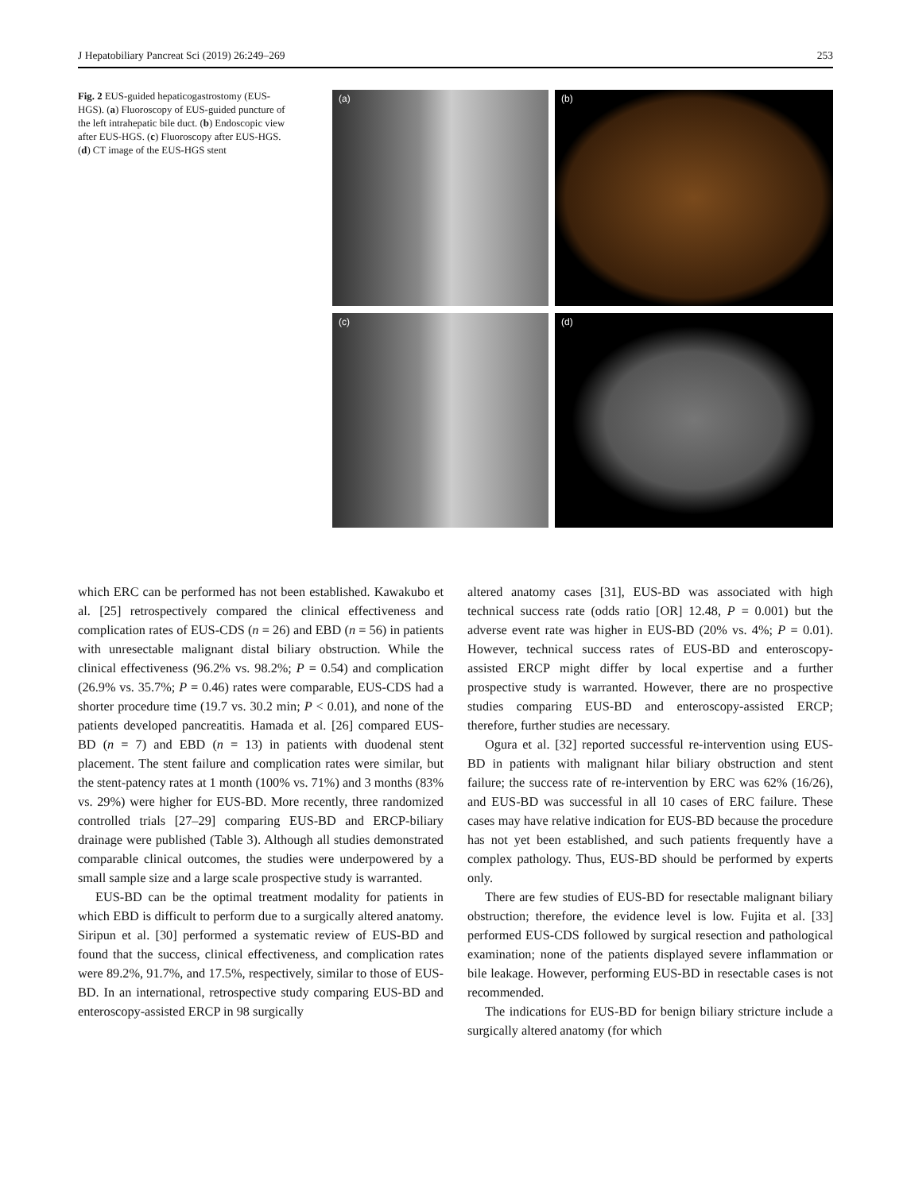J Hepatobiliary Pancreat Sci (2019) 26:249–269 253
Fig. 2 EUS-guided hepaticogastrostomy (EUS-HGS). (a) Fluoroscopy of EUS-guided puncture of the left intrahepatic bile duct. (b) Endoscopic view after EUS-HGS. (c) Fluoroscopy after EUS-HGS. (d) CT image of the EUS-HGS stent
(a)
(b)
(c)
(d)
which ERC can be performed has not been established. Kawakubo et al. [25] retrospectively compared the clinical effectiveness and complication rates of EUS-CDS (n = 26) and EBD (n = 56) in patients with unresectable malignant distal biliary obstruction. While the clinical effectiveness (96.2% vs. 98.2%; P = 0.54) and complication (26.9% vs. 35.7%; P = 0.46) rates were comparable, EUS-CDS had a shorter procedure time (19.7 vs. 30.2 min; P < 0.01), and none of the patients developed pancreatitis. Hamada et al. [26] compared EUS-BD (n = 7) and EBD (n = 13) in patients with duodenal stent placement. The stent failure and complication rates were similar, but the stent-patency rates at 1 month (100% vs. 71%) and 3 months (83% vs. 29%) were higher for EUS-BD. More recently, three randomized controlled trials [27–29] comparing EUS-BD and ERCP-biliary drainage were published (Table 3). Although all studies demonstrated comparable clinical outcomes, the studies were underpowered by a small sample size and a large scale prospective study is warranted.
EUS-BD can be the optimal treatment modality for patients in which EBD is difficult to perform due to a surgically altered anatomy. Siripun et al. [30] performed a systematic review of EUS-BD and found that the success, clinical effectiveness, and complication rates were 89.2%, 91.7%, and 17.5%, respectively, similar to those of EUS-BD. In an international, retrospective study comparing EUS-BD and enteroscopy-assisted ERCP in 98 surgically
altered anatomy cases [31], EUS-BD was associated with high technical success rate (odds ratio [OR] 12.48, P = 0.001) but the adverse event rate was higher in EUS-BD (20% vs. 4%; P = 0.01). However, technical success rates of EUS-BD and enteroscopy-assisted ERCP might differ by local expertise and a further prospective study is warranted. However, there are no prospective studies comparing EUS-BD and enteroscopy-assisted ERCP; therefore, further studies are necessary.
Ogura et al. [32] reported successful re-intervention using EUS-BD in patients with malignant hilar biliary obstruction and stent failure; the success rate of re-intervention by ERC was 62% (16/26), and EUS-BD was successful in all 10 cases of ERC failure. These cases may have relative indication for EUS-BD because the procedure has not yet been established, and such patients frequently have a complex pathology. Thus, EUS-BD should be performed by experts only.
There are few studies of EUS-BD for resectable malignant biliary obstruction; therefore, the evidence level is low. Fujita et al. [33] performed EUS-CDS followed by surgical resection and pathological examination; none of the patients displayed severe inflammation or bile leakage. However, performing EUS-BD in resectable cases is not recommended.
The indications for EUS-BD for benign biliary stricture include a surgically altered anatomy (for which